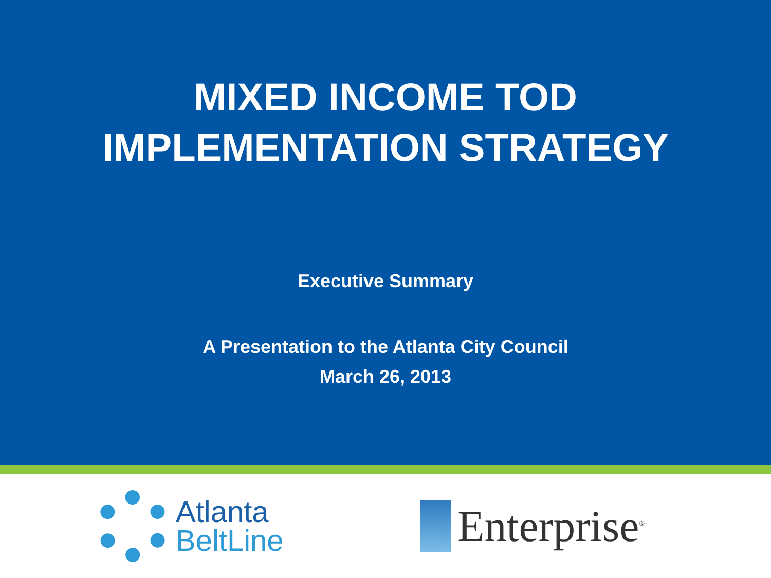MIXED INCOME TOD
IMPLEMENTATION STRATEGY
Executive Summary
A Presentation to the Atlanta City Council
March 26, 2013
Atlanta
BeltLine
Enterprise<sup>®</sup>